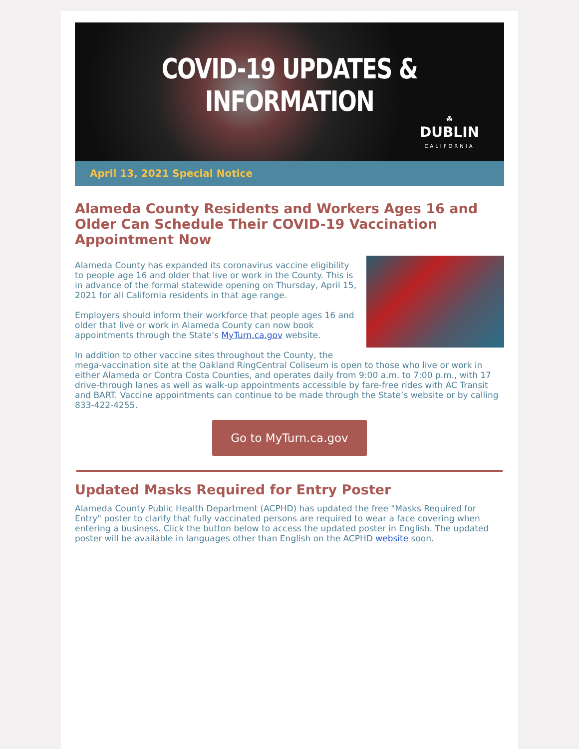COVID-19 UPDATES & INFORMATION
☘
DUBLIN
CALIFORNIA
April 13, 2021 Special Notice
Alameda County Residents and Workers Ages 16 and Older Can Schedule Their COVID-19 Vaccination Appointment Now
Alameda County has expanded its coronavirus vaccine eligibility to people age 16 and older that live or work in the County. This is in advance of the formal statewide opening on Thursday, April 15, 2021 for all California residents in that age range.
Employers should inform their workforce that people ages 16 and older that live or work in Alameda County can now book appointments through the State’s MyTurn.ca.gov website.
In addition to other vaccine sites throughout the County, the mega-vaccination site at the Oakland RingCentral Coliseum is open to those who live or work in either Alameda or Contra Costa Counties, and operates daily from 9:00 a.m. to 7:00 p.m., with 17 drive-through lanes as well as walk-up appointments accessible by fare-free rides with AC Transit and BART. Vaccine appointments can continue to be made through the State’s website or by calling 833-422-4255.
Go to MyTurn.ca.gov
Updated Masks Required for Entry Poster
Alameda County Public Health Department (ACPHD) has updated the free "Masks Required for Entry" poster to clarify that fully vaccinated persons are required to wear a face covering when entering a business. Click the button below to access the updated poster in English. The updated poster will be available in languages other than English on the ACPHD website soon.